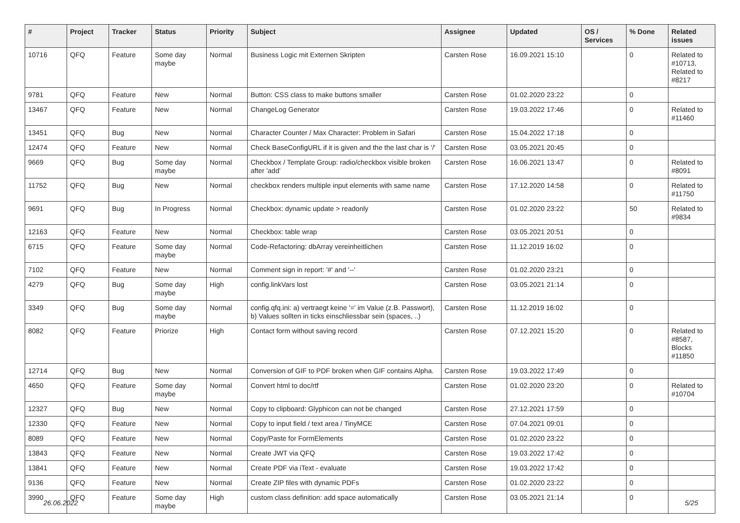| # | Project | Tracker | Status | Priority | Subject | Assignee | Updated | OS / Services | % Done | Related issues |
| --- | --- | --- | --- | --- | --- | --- | --- | --- | --- | --- |
| 10716 | QFQ | Feature | Some day maybe | Normal | Business Logic mit Externen Skripten | Carsten Rose | 16.09.2021 15:10 | | 0 | Related to #10713, Related to #8217 |
| 9781 | QFQ | Feature | New | Normal | Button: CSS class to make buttons smaller | Carsten Rose | 01.02.2020 23:22 | | 0 | |
| 13467 | QFQ | Feature | New | Normal | ChangeLog Generator | Carsten Rose | 19.03.2022 17:46 | | 0 | Related to #11460 |
| 13451 | QFQ | Bug | New | Normal | Character Counter / Max Character: Problem in Safari | Carsten Rose | 15.04.2022 17:18 | | 0 | |
| 12474 | QFQ | Feature | New | Normal | Check BaseConfigURL if it is given and the the last char is '/' | Carsten Rose | 03.05.2021 20:45 | | 0 | |
| 9669 | QFQ | Bug | Some day maybe | Normal | Checkbox / Template Group: radio/checkbox visible broken after 'add' | Carsten Rose | 16.06.2021 13:47 | | 0 | Related to #8091 |
| 11752 | QFQ | Bug | New | Normal | checkbox renders multiple input elements with same name | Carsten Rose | 17.12.2020 14:58 | | 0 | Related to #11750 |
| 9691 | QFQ | Bug | In Progress | Normal | Checkbox: dynamic update > readonly | Carsten Rose | 01.02.2020 23:22 | | 50 | Related to #9834 |
| 12163 | QFQ | Feature | New | Normal | Checkbox: table wrap | Carsten Rose | 03.05.2021 20:51 | | 0 | |
| 6715 | QFQ | Feature | Some day maybe | Normal | Code-Refactoring: dbArray vereinheitlichen | Carsten Rose | 11.12.2019 16:02 | | 0 | |
| 7102 | QFQ | Feature | New | Normal | Comment sign in report: '#' and '--' | Carsten Rose | 01.02.2020 23:21 | | 0 | |
| 4279 | QFQ | Bug | Some day maybe | High | config.linkVars lost | Carsten Rose | 03.05.2021 21:14 | | 0 | |
| 3349 | QFQ | Bug | Some day maybe | Normal | config.qfq.ini: a) vertraegt keine '=' im Value (z.B. Passwort), b) Values sollten in ticks einschliessbar sein (spaces, ..) | Carsten Rose | 11.12.2019 16:02 | | 0 | |
| 8082 | QFQ | Feature | Priorize | High | Contact form without saving record | Carsten Rose | 07.12.2021 15:20 | | 0 | Related to #8587, Blocks #11850 |
| 12714 | QFQ | Bug | New | Normal | Conversion of GIF to PDF broken when GIF contains Alpha. | Carsten Rose | 19.03.2022 17:49 | | 0 | |
| 4650 | QFQ | Feature | Some day maybe | Normal | Convert html to doc/rtf | Carsten Rose | 01.02.2020 23:20 | | 0 | Related to #10704 |
| 12327 | QFQ | Bug | New | Normal | Copy to clipboard: Glyphicon can not be changed | Carsten Rose | 27.12.2021 17:59 | | 0 | |
| 12330 | QFQ | Feature | New | Normal | Copy to input field / text area / TinyMCE | Carsten Rose | 07.04.2021 09:01 | | 0 | |
| 8089 | QFQ | Feature | New | Normal | Copy/Paste for FormElements | Carsten Rose | 01.02.2020 23:22 | | 0 | |
| 13843 | QFQ | Feature | New | Normal | Create JWT via QFQ | Carsten Rose | 19.03.2022 17:42 | | 0 | |
| 13841 | QFQ | Feature | New | Normal | Create PDF via iText - evaluate | Carsten Rose | 19.03.2022 17:42 | | 0 | |
| 9136 | QFQ | Feature | New | Normal | Create ZIP files with dynamic PDFs | Carsten Rose | 01.02.2020 23:22 | | 0 | |
| 3990 | QFQ | Feature | Some day maybe | High | custom class definition: add space automatically | Carsten Rose | 03.05.2021 21:14 | | 0 | |
26.06.2022 5/25